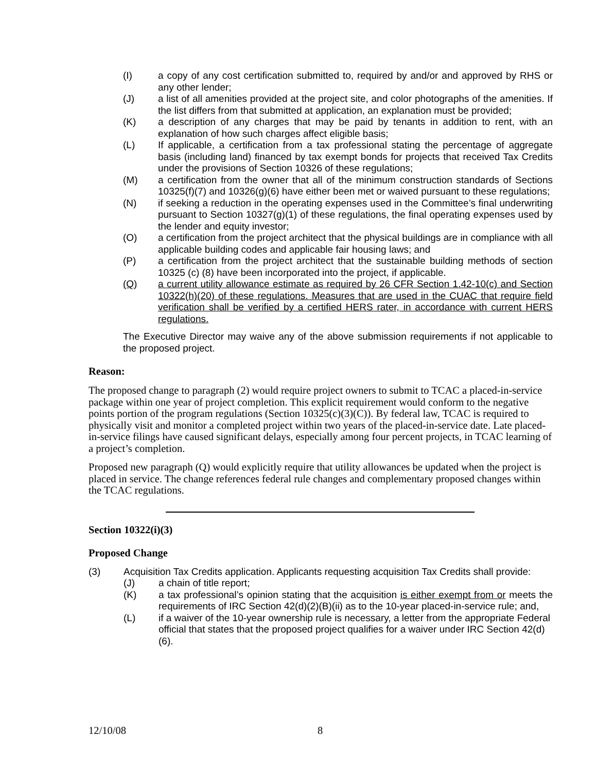(I) a copy of any cost certification submitted to, required by and/or and approved by RHS or any other lender;
(J) a list of all amenities provided at the project site, and color photographs of the amenities. If the list differs from that submitted at application, an explanation must be provided;
(K) a description of any charges that may be paid by tenants in addition to rent, with an explanation of how such charges affect eligible basis;
(L) If applicable, a certification from a tax professional stating the percentage of aggregate basis (including land) financed by tax exempt bonds for projects that received Tax Credits under the provisions of Section 10326 of these regulations;
(M) a certification from the owner that all of the minimum construction standards of Sections 10325(f)(7) and 10326(g)(6) have either been met or waived pursuant to these regulations;
(N) if seeking a reduction in the operating expenses used in the Committee’s final underwriting pursuant to Section 10327(g)(1) of these regulations, the final operating expenses used by the lender and equity investor;
(O) a certification from the project architect that the physical buildings are in compliance with all applicable building codes and applicable fair housing laws; and
(P) a certification from the project architect that the sustainable building methods of section 10325 (c) (8) have been incorporated into the project, if applicable.
(Q) a current utility allowance estimate as required by 26 CFR Section 1.42-10(c) and Section 10322(h)(20) of these regulations. Measures that are used in the CUAC that require field verification shall be verified by a certified HERS rater, in accordance with current HERS regulations.
The Executive Director may waive any of the above submission requirements if not applicable to the proposed project.
Reason:
The proposed change to paragraph (2) would require project owners to submit to TCAC a placed-in-service package within one year of project completion. This explicit requirement would conform to the negative points portion of the program regulations (Section 10325(c)(3)(C)). By federal law, TCAC is required to physically visit and monitor a completed project within two years of the placed-in-service date. Late placed-in-service filings have caused significant delays, especially among four percent projects, in TCAC learning of a project’s completion.
Proposed new paragraph (Q) would explicitly require that utility allowances be updated when the project is placed in service. The change references federal rule changes and complementary proposed changes within the TCAC regulations.
Section 10322(i)(3)
Proposed Change
(3) Acquisition Tax Credits application. Applicants requesting acquisition Tax Credits shall provide:
(J) a chain of title report;
(K) a tax professional’s opinion stating that the acquisition is either exempt from or meets the requirements of IRC Section 42(d)(2)(B)(ii) as to the 10-year placed-in-service rule; and,
(L) if a waiver of the 10-year ownership rule is necessary, a letter from the appropriate Federal official that states that the proposed project qualifies for a waiver under IRC Section 42(d)(6).
12/10/08 8